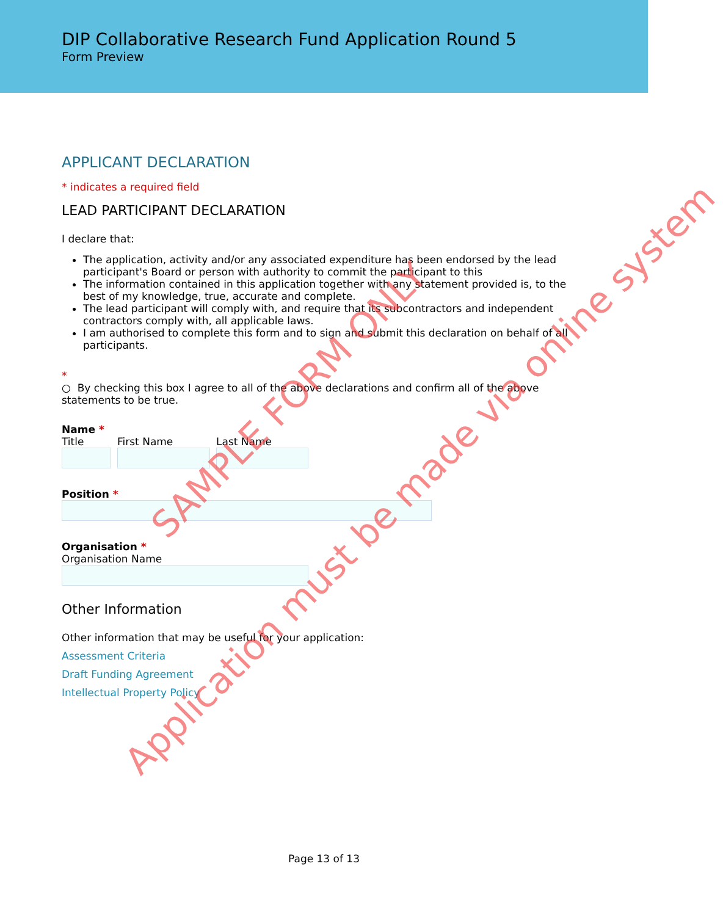DIP Collaborative Research Fund Application Round 5
Form Preview
APPLICANT DECLARATION
* indicates a required field
LEAD PARTICIPANT DECLARATION
I declare that:
The application, activity and/or any associated expenditure has been endorsed by the lead participant's Board or person with authority to commit the participant to this
The information contained in this application together with any statement provided is, to the best of my knowledge, true, accurate and complete.
The lead participant will comply with, and require that its subcontractors and independent contractors comply with, all applicable laws.
I am authorised to complete this form and to sign and submit this declaration on behalf of all participants.
*
○ By checking this box I agree to all of the above declarations and confirm all of the above statements to be true.
Name *
Title
First Name
Last Name
Position *
Organisation *
Organisation Name
Other Information
Other information that may be useful for your application:
Assessment Criteria
Draft Funding Agreement
Intellectual Property Policy
Page 13 of 13
SAMPLE FORM ONLY
Application must be made via online system